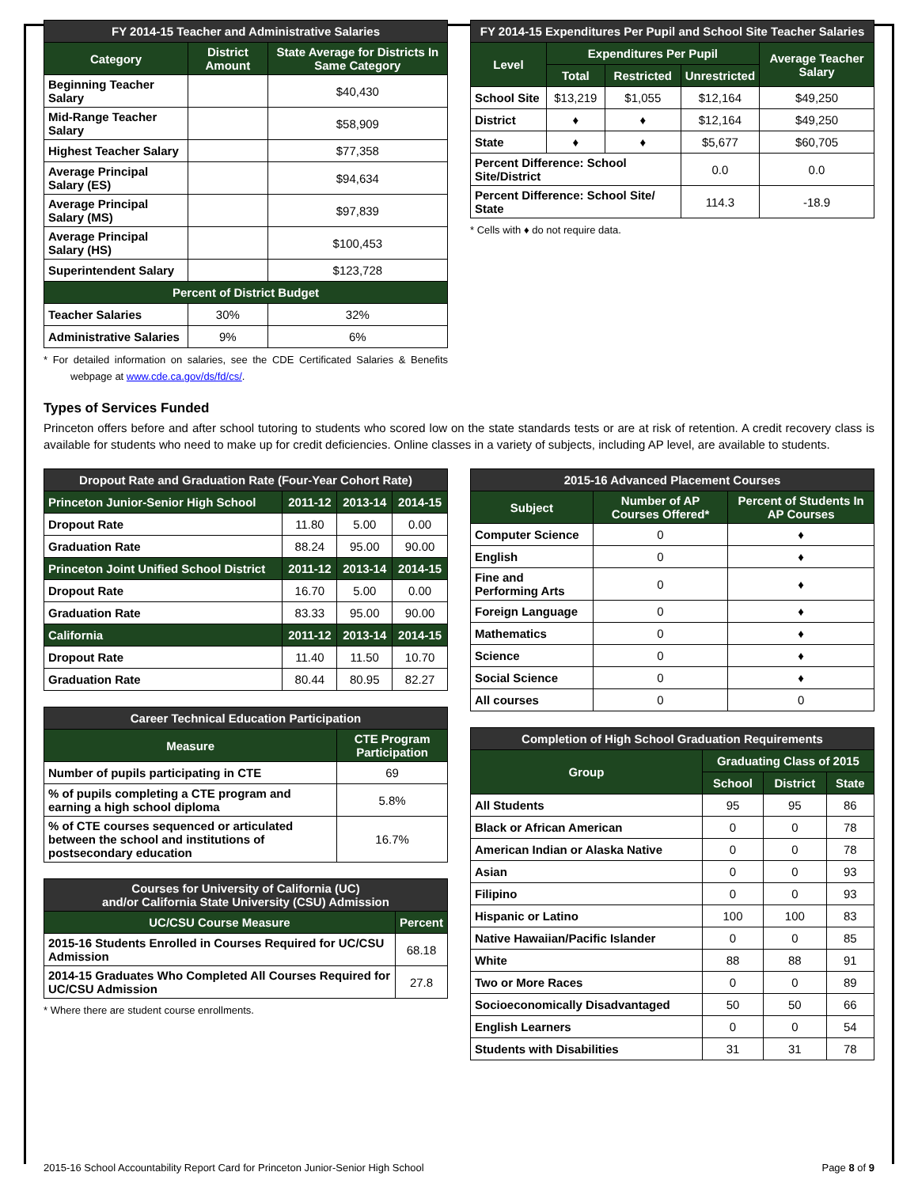| FY 2014-15 Teacher and Administrative Salaries | | |
| --- | --- | --- |
| Category | District Amount | State Average for Districts In Same Category |
| Beginning Teacher Salary | | $40,430 |
| Mid-Range Teacher Salary | | $58,909 |
| Highest Teacher Salary | | $77,358 |
| Average Principal Salary (ES) | | $94,634 |
| Average Principal Salary (MS) | | $97,839 |
| Average Principal Salary (HS) | | $100,453 |
| Superintendent Salary | | $123,728 |
| Percent of District Budget | | |
| Teacher Salaries | 30% | 32% |
| Administrative Salaries | 9% | 6% |
* For detailed information on salaries, see the CDE Certificated Salaries & Benefits webpage at www.cde.ca.gov/ds/fd/cs/.
| FY 2014-15 Expenditures Per Pupil and School Site Teacher Salaries | | | | |
| --- | --- | --- | --- | --- |
| Level | Expenditures Per Pupil | | | Average Teacher Salary |
| | Total | Restricted | Unrestricted | |
| School Site | $13,219 | $1,055 | $12,164 | $49,250 |
| District | ♦ | ♦ | $12,164 | $49,250 |
| State | ♦ | ♦ | $5,677 | $60,705 |
| Percent Difference: School Site/District | | | 0.0 | 0.0 |
| Percent Difference: School Site/ State | | | 114.3 | -18.9 |
* Cells with ♦ do not require data.
Types of Services Funded
Princeton offers before and after school tutoring to students who scored low on the state standards tests or are at risk of retention. A credit recovery class is available for students who need to make up for credit deficiencies. Online classes in a variety of subjects, including AP level, are available to students.
| Dropout Rate and Graduation Rate (Four-Year Cohort Rate) | | | |
| --- | --- | --- | --- |
| Princeton Junior-Senior High School | 2011-12 | 2013-14 | 2014-15 |
| Dropout Rate | 11.80 | 5.00 | 0.00 |
| Graduation Rate | 88.24 | 95.00 | 90.00 |
| Princeton Joint Unified School District | 2011-12 | 2013-14 | 2014-15 |
| Dropout Rate | 16.70 | 5.00 | 0.00 |
| Graduation Rate | 83.33 | 95.00 | 90.00 |
| California | 2011-12 | 2013-14 | 2014-15 |
| Dropout Rate | 11.40 | 11.50 | 10.70 |
| Graduation Rate | 80.44 | 80.95 | 82.27 |
| Career Technical Education Participation | |
| --- | --- |
| Measure | CTE Program Participation |
| Number of pupils participating in CTE | 69 |
| % of pupils completing a CTE program and earning a high school diploma | 5.8% |
| % of CTE courses sequenced or articulated between the school and institutions of postsecondary education | 16.7% |
| Courses for University of California (UC) and/or California State University (CSU) Admission | |
| --- | --- |
| UC/CSU Course Measure | Percent |
| 2015-16 Students Enrolled in Courses Required for UC/CSU Admission | 68.18 |
| 2014-15 Graduates Who Completed All Courses Required for UC/CSU Admission | 27.8 |
* Where there are student course enrollments.
| 2015-16 Advanced Placement Courses | | |
| --- | --- | --- |
| Subject | Number of AP Courses Offered* | Percent of Students In AP Courses |
| Computer Science | 0 | ♦ |
| English | 0 | ♦ |
| Fine and Performing Arts | 0 | ♦ |
| Foreign Language | 0 | ♦ |
| Mathematics | 0 | ♦ |
| Science | 0 | ♦ |
| Social Science | 0 | ♦ |
| All courses | 0 | 0 |
| Completion of High School Graduation Requirements | | | |
| --- | --- | --- | --- |
| Group | Graduating Class of 2015 | | |
| | School | District | State |
| All Students | 95 | 95 | 86 |
| Black or African American | 0 | 0 | 78 |
| American Indian or Alaska Native | 0 | 0 | 78 |
| Asian | 0 | 0 | 93 |
| Filipino | 0 | 0 | 93 |
| Hispanic or Latino | 100 | 100 | 83 |
| Native Hawaiian/Pacific Islander | 0 | 0 | 85 |
| White | 88 | 88 | 91 |
| Two or More Races | 0 | 0 | 89 |
| Socioeconomically Disadvantaged | 50 | 50 | 66 |
| English Learners | 0 | 0 | 54 |
| Students with Disabilities | 31 | 31 | 78 |
2015-16 School Accountability Report Card for Princeton Junior-Senior High School Page 8 of 9